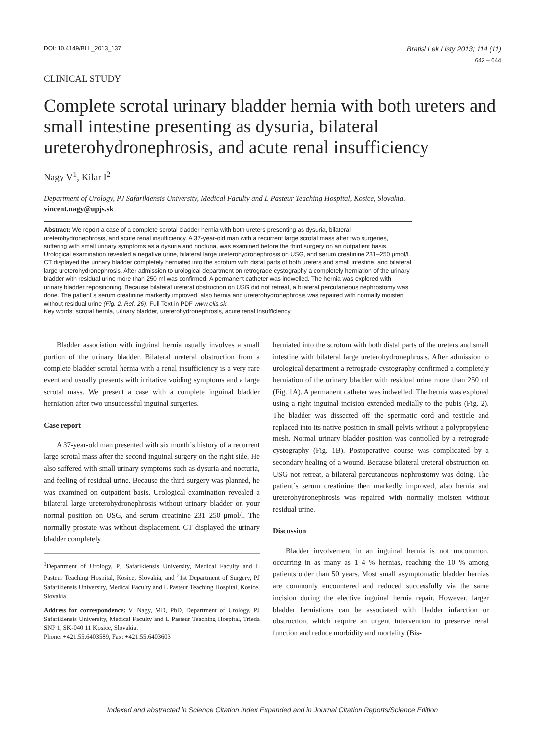DOI: 10.4149/BLL_2013_137 Bratisl Lek Listy 2013; 114 (11)
642 – 644
CLINICAL STUDY
Complete scrotal urinary bladder hernia with both ureters and small intestine presenting as dysuria, bilateral ureterohydronephrosis, and acute renal insufficiency
Nagy V<sup>1</sup>, Kilar I<sup>2</sup>
Department of Urology, PJ Safarikiensis University, Medical Faculty and L Pasteur Teaching Hospital, Kosice, Slovakia. vincent.nagy@upjs.sk
Abstract: We report a case of a complete scrotal bladder hernia with both ureters presenting as dysuria, bilateral ureterohydronephrosis, and acute renal insufficiency. A 37-year-old man with a recurrent large scrotal mass after two surgeries, suffering with small urinary symptoms as a dysuria and nocturia, was examined before the third surgery on an outpatient basis. Urological examination revealed a negative urine, bilateral large ureterohydronephrosis on USG, and serum creatinine 231–250 μmol/l. CT displayed the urinary bladder completely herniated into the scrotum with distal parts of both ureters and small intestine, and bilateral large ureterohydronephrosis. After admission to urological department on retrograde cystography a completely herniation of the urinary bladder with residual urine more than 250 ml was confirmed. A permanent catheter was indwelled. The hernia was explored with urinary bladder repositioning. Because bilateral ureteral obstruction on USG did not retreat, a bilateral percutaneous nephrostomy was done. The patient´s serum creatinine markedly improved, also hernia and ureterohydronephrosis was repaired with normally moisten without residual urine (Fig. 2, Ref. 26). Full Text in PDF www.elis.sk.
Key words: scrotal hernia, urinary bladder, ureterohydronephrosis, acute renal insufficiency.
Bladder association with inguinal hernia usually involves a small portion of the urinary bladder. Bilateral ureteral obstruction from a complete bladder scrotal hernia with a renal insufficiency is a very rare event and usually presents with irritative voiding symptoms and a large scrotal mass. We present a case with a complete inguinal bladder herniation after two unsuccessful inguinal surgeries.
Case report
A 37-year-old man presented with six month´s history of a recurrent large scrotal mass after the second inguinal surgery on the right side. He also suffered with small urinary symptoms such as dysuria and nocturia, and feeling of residual urine. Because the third surgery was planned, he was examined on outpatient basis. Urological examination revealed a bilateral large ureterohydronephrosis without urinary bladder on your normal position on USG, and serum creatinine 231–250 μmol/l. The normally prostate was without displacement. CT displayed the urinary bladder completely
<sup>1</sup> Department of Urology, PJ Safarikiensis University, Medical Faculty and L Pasteur Teaching Hospital, Kosice, Slovakia, and <sup>2</sup>1st Department of Surgery, PJ Safarikiensis University, Medical Faculty and L Pasteur Teaching Hospital, Kosice, Slovakia
Address for correspondence: V. Nagy, MD, PhD, Department of Urology, PJ Safarikiensis University, Medical Faculty and L Pasteur Teaching Hospital, Trieda SNP 1, SK-040 11 Kosice, Slovakia.
Phone: +421.55.6403589, Fax: +421.55.6403603
herniated into the scrotum with both distal parts of the ureters and small intestine with bilateral large ureterohydronephrosis. After admission to urological department a retrograde cystography confirmed a completely herniation of the urinary bladder with residual urine more than 250 ml (Fig. 1A). A permanent catheter was indwelled. The hernia was explored using a right inguinal incision extended medially to the pubis (Fig. 2). The bladder was dissected off the spermatic cord and testicle and replaced into its native position in small pelvis without a polypropylene mesh. Normal urinary bladder position was controlled by a retrograde cystography (Fig. 1B). Postoperative course was complicated by a secondary healing of a wound. Because bilateral ureteral obstruction on USG not retreat, a bilateral percutaneous nephrostomy was doing. The patient´s serum creatinine then markedly improved, also hernia and ureterohydronephrosis was repaired with normally moisten without residual urine.
Discussion
Bladder involvement in an inguinal hernia is not uncommon, occurring in as many as 1–4 % hernias, reaching the 10 % among patients older than 50 years. Most small asymptomatic bladder hernias are commonly encountered and reduced successfully via the same incision during the elective inguinal hernia repair. However, larger bladder herniations can be associated with bladder infarction or obstruction, which require an urgent intervention to preserve renal function and reduce morbidity and mortality (Bis-
Indexed and abstracted in Science Citation Index Expanded and in Journal Citation Reports/Science Edition